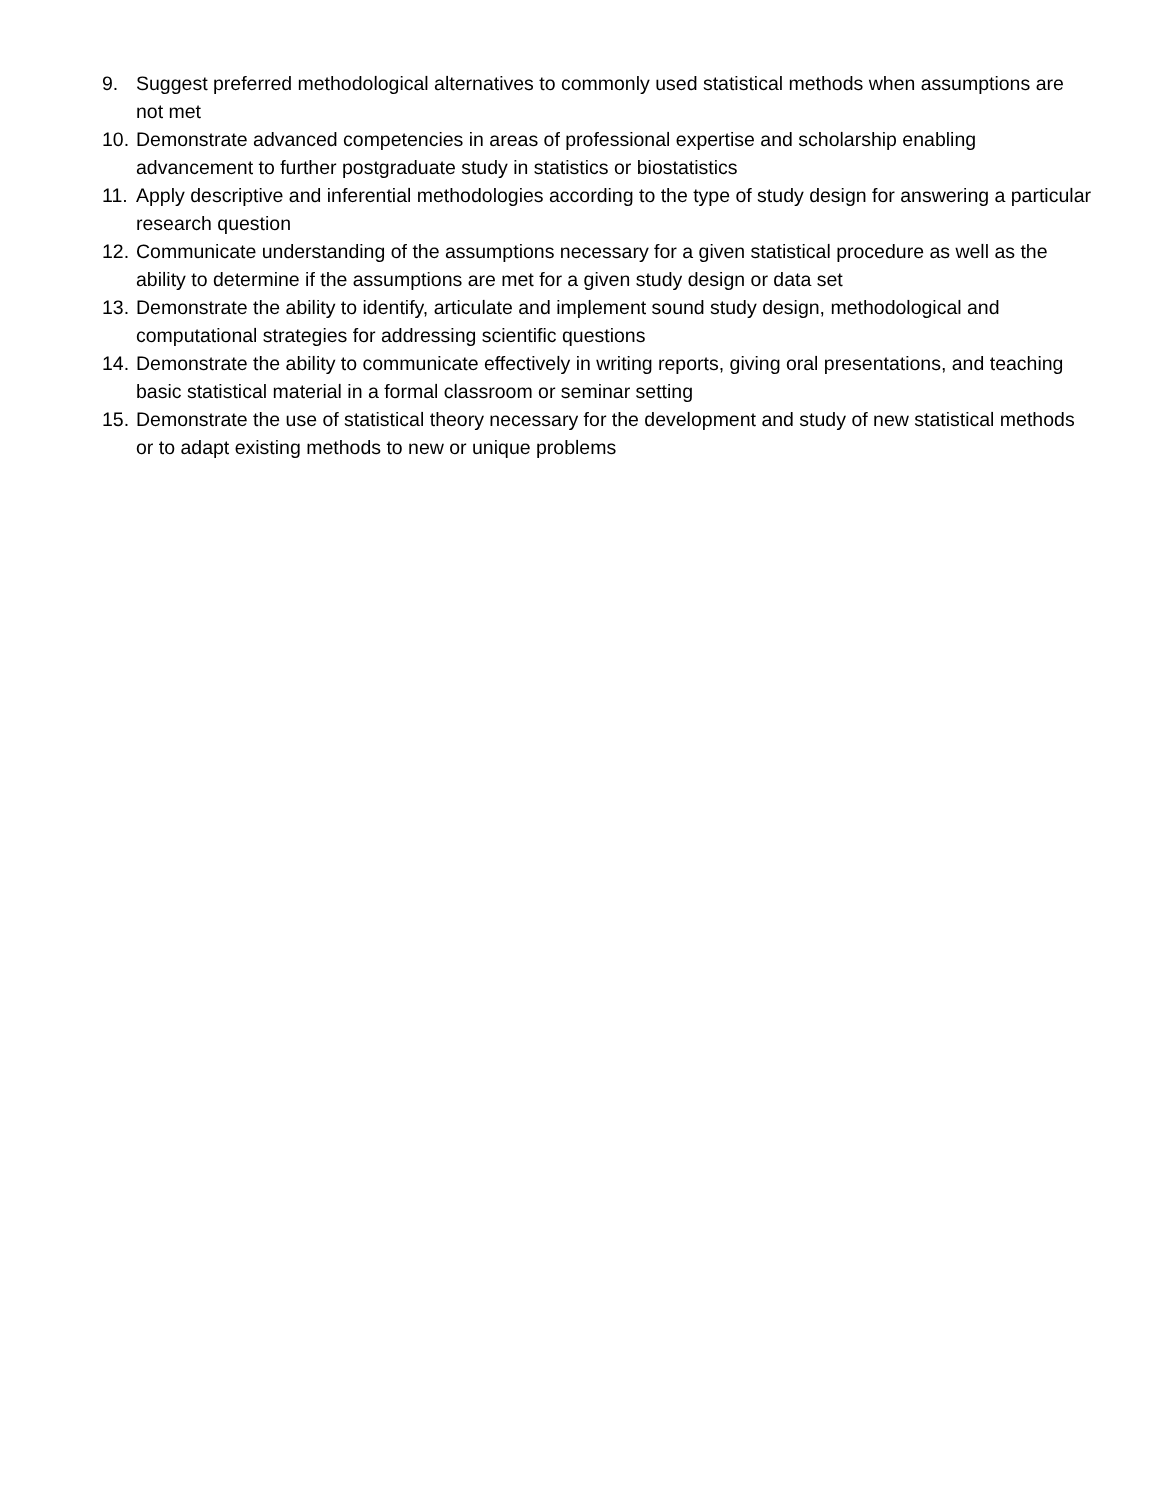9. Suggest preferred methodological alternatives to commonly used statistical methods when assumptions are not met
10. Demonstrate advanced competencies in areas of professional expertise and scholarship enabling advancement to further postgraduate study in statistics or biostatistics
11. Apply descriptive and inferential methodologies according to the type of study design for answering a particular research question
12. Communicate understanding of the assumptions necessary for a given statistical procedure as well as the ability to determine if the assumptions are met for a given study design or data set
13. Demonstrate the ability to identify, articulate and implement sound study design, methodological and computational strategies for addressing scientific questions
14. Demonstrate the ability to communicate effectively in writing reports, giving oral presentations, and teaching basic statistical material in a formal classroom or seminar setting
15. Demonstrate the use of statistical theory necessary for the development and study of new statistical methods or to adapt existing methods to new or unique problems